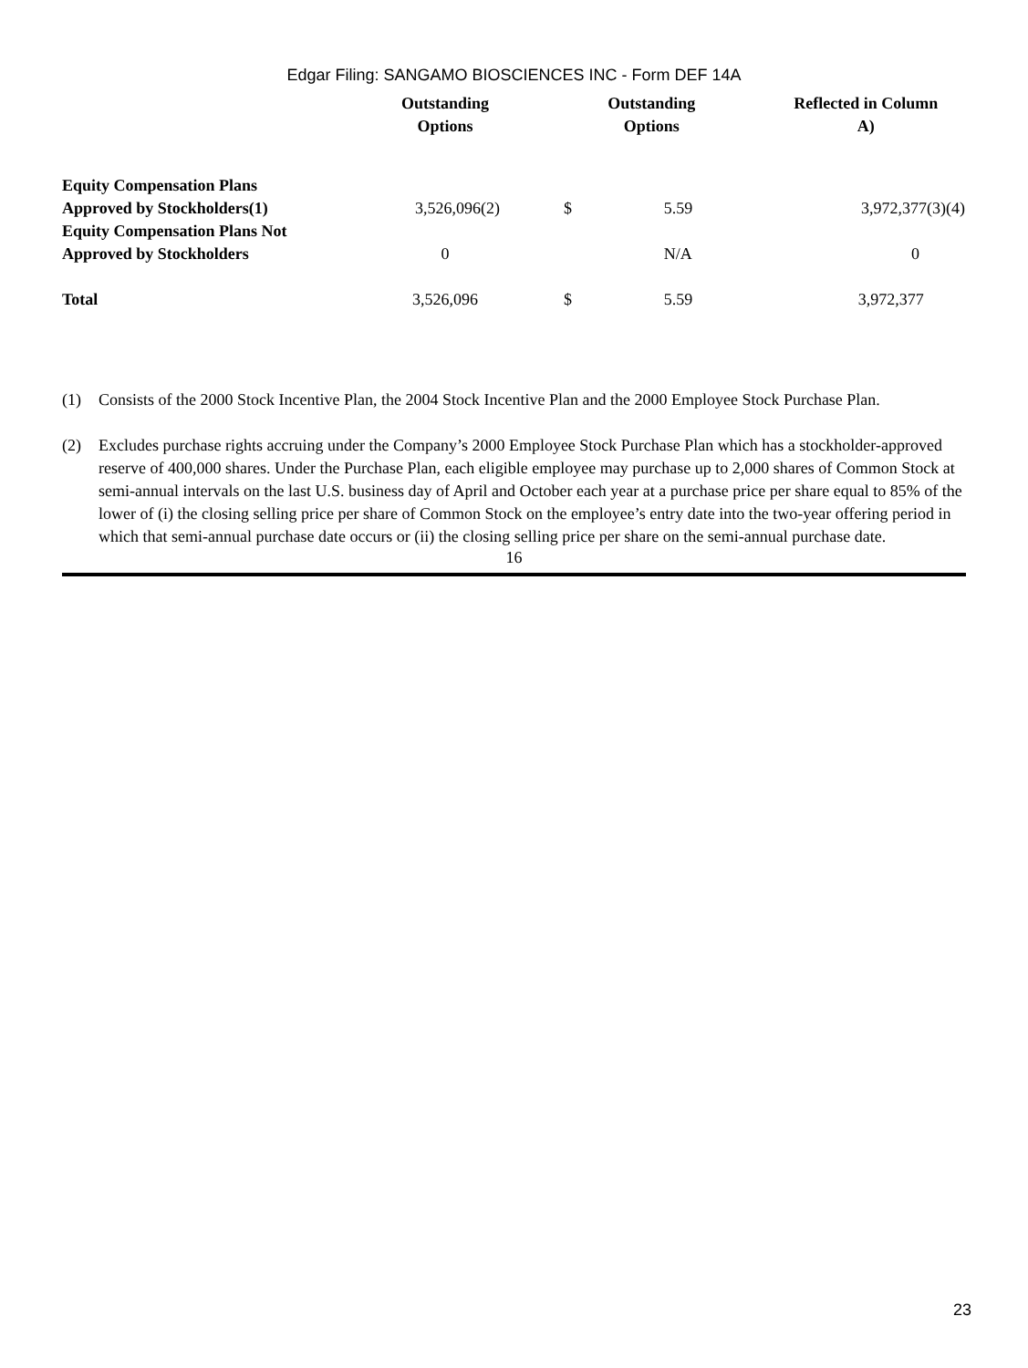Edgar Filing: SANGAMO BIOSCIENCES INC - Form DEF 14A
| | Outstanding Options | Outstanding Options | | Reflected in Column A) |
| --- | --- | --- | --- | --- |
| Equity Compensation Plans Approved by Stockholders(1) | 3,526,096(2) | $ | 5.59 | 3,972,377(3)(4) |
| Equity Compensation Plans Not Approved by Stockholders | 0 | | N/A | 0 |
| Total | 3,526,096 | $ | 5.59 | 3,972,377 |
(1) Consists of the 2000 Stock Incentive Plan, the 2004 Stock Incentive Plan and the 2000 Employee Stock Purchase Plan.
(2) Excludes purchase rights accruing under the Company’s 2000 Employee Stock Purchase Plan which has a stockholder-approved reserve of 400,000 shares. Under the Purchase Plan, each eligible employee may purchase up to 2,000 shares of Common Stock at semi-annual intervals on the last U.S. business day of April and October each year at a purchase price per share equal to 85% of the lower of (i) the closing selling price per share of Common Stock on the employee’s entry date into the two-year offering period in which that semi-annual purchase date occurs or (ii) the closing selling price per share on the semi-annual purchase date.
16
23